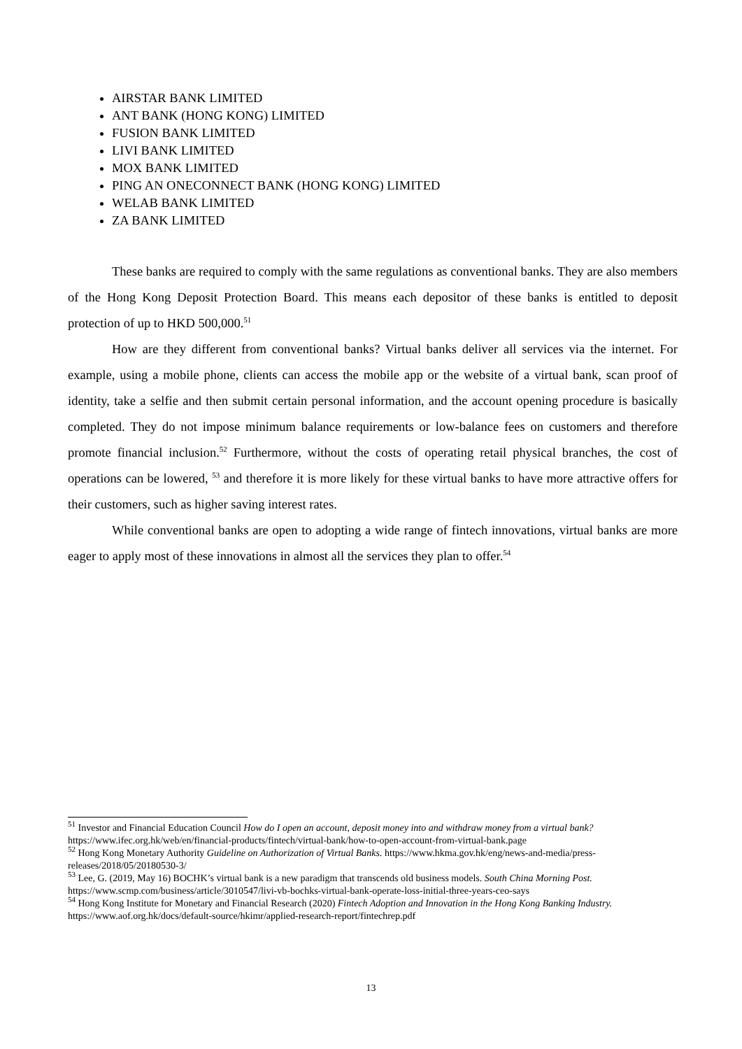AIRSTAR BANK LIMITED
ANT BANK (HONG KONG) LIMITED
FUSION BANK LIMITED
LIVI BANK LIMITED
MOX BANK LIMITED
PING AN ONECONNECT BANK (HONG KONG) LIMITED
WELAB BANK LIMITED
ZA BANK LIMITED
These banks are required to comply with the same regulations as conventional banks. They are also members of the Hong Kong Deposit Protection Board. This means each depositor of these banks is entitled to deposit protection of up to HKD 500,000.<sup>51</sup>
How are they different from conventional banks? Virtual banks deliver all services via the internet. For example, using a mobile phone, clients can access the mobile app or the website of a virtual bank, scan proof of identity, take a selfie and then submit certain personal information, and the account opening procedure is basically completed. They do not impose minimum balance requirements or low-balance fees on customers and therefore promote financial inclusion.<sup>52</sup> Furthermore, without the costs of operating retail physical branches, the cost of operations can be lowered, <sup>53</sup> and therefore it is more likely for these virtual banks to have more attractive offers for their customers, such as higher saving interest rates.
While conventional banks are open to adopting a wide range of fintech innovations, virtual banks are more eager to apply most of these innovations in almost all the services they plan to offer.<sup>54</sup>
<sup>51</sup> Investor and Financial Education Council How do I open an account, deposit money into and withdraw money from a virtual bank? https://www.ifec.org.hk/web/en/financial-products/fintech/virtual-bank/how-to-open-account-from-virtual-bank.page
<sup>52</sup> Hong Kong Monetary Authority Guideline on Authorization of Virtual Banks. https://www.hkma.gov.hk/eng/news-and-media/press-releases/2018/05/20180530-3/
<sup>53</sup> Lee, G. (2019, May 16) BOCHK’s virtual bank is a new paradigm that transcends old business models. South China Morning Post. https://www.scmp.com/business/article/3010547/livi-vb-bochks-virtual-bank-operate-loss-initial-three-years-ceo-says
<sup>54</sup> Hong Kong Institute for Monetary and Financial Research (2020) Fintech Adoption and Innovation in the Hong Kong Banking Industry. https://www.aof.org.hk/docs/default-source/hkimr/applied-research-report/fintechrep.pdf
13